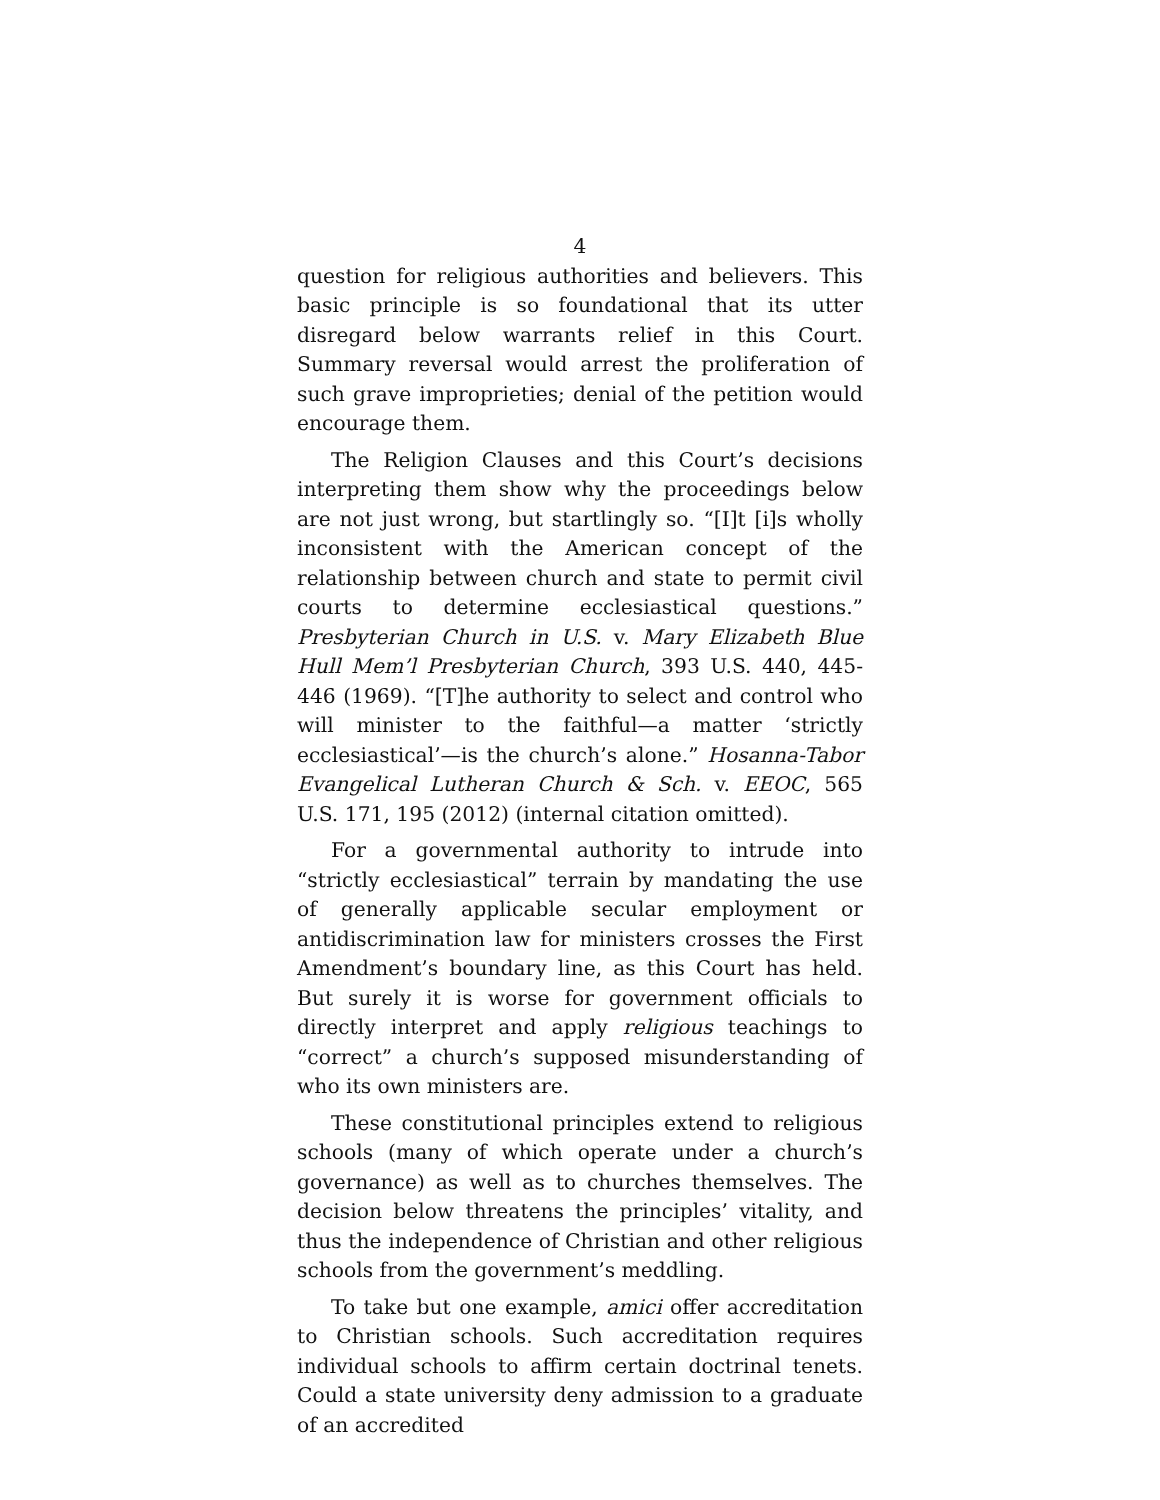4
question for religious authorities and believers. This basic principle is so foundational that its utter disregard below warrants relief in this Court. Summary reversal would arrest the proliferation of such grave improprieties; denial of the petition would encourage them.
The Religion Clauses and this Court’s decisions interpreting them show why the proceedings below are not just wrong, but startlingly so. “[I]t [i]s wholly inconsistent with the American concept of the relationship between church and state to permit civil courts to determine ecclesiastical questions.” Presbyterian Church in U.S. v. Mary Elizabeth Blue Hull Mem’l Presbyterian Church, 393 U.S. 440, 445-446 (1969). “[T]he authority to select and control who will minister to the faithful—a matter ‘strictly ecclesiastical’—is the church’s alone.” Hosanna-Tabor Evangelical Lutheran Church & Sch. v. EEOC, 565 U.S. 171, 195 (2012) (internal citation omitted).
For a governmental authority to intrude into “strictly ecclesiastical” terrain by mandating the use of generally applicable secular employment or antidiscrimination law for ministers crosses the First Amendment’s boundary line, as this Court has held. But surely it is worse for government officials to directly interpret and apply religious teachings to “correct” a church’s supposed misunderstanding of who its own ministers are.
These constitutional principles extend to religious schools (many of which operate under a church’s governance) as well as to churches themselves. The decision below threatens the principles’ vitality, and thus the independence of Christian and other religious schools from the government’s meddling.
To take but one example, amici offer accreditation to Christian schools. Such accreditation requires individual schools to affirm certain doctrinal tenets. Could a state university deny admission to a graduate of an accredited